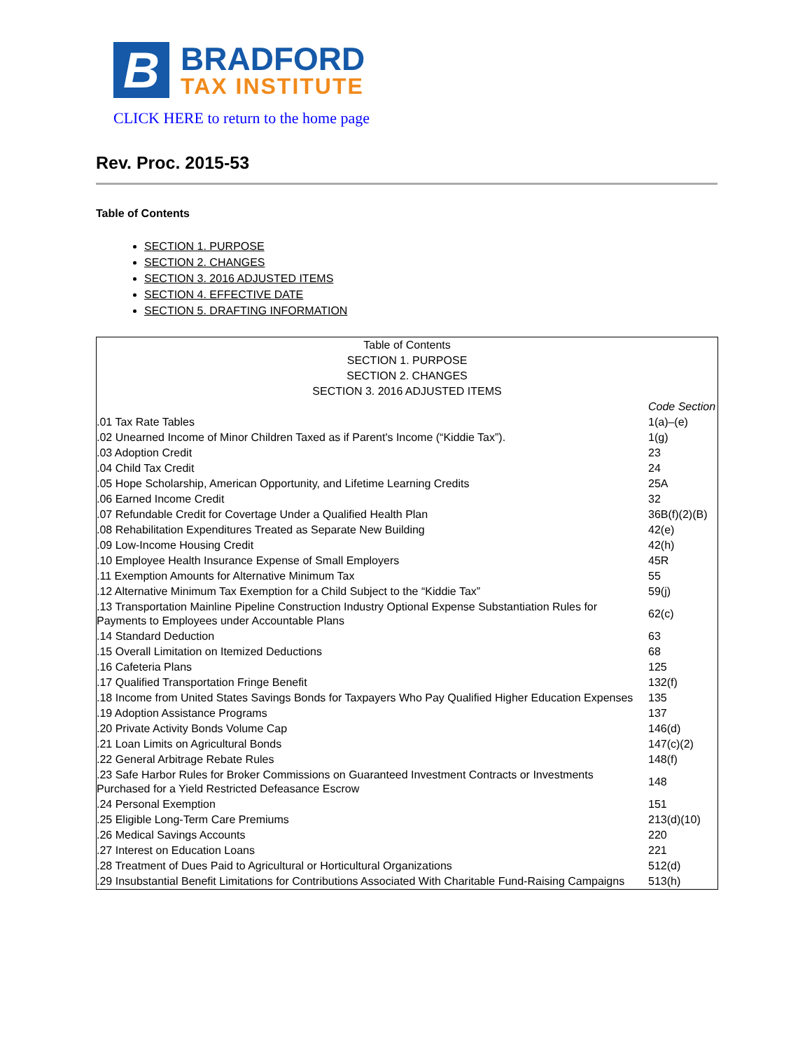B
BRADFORD
TAX INSTITUTE
CLICK HERE to return to the home page
Rev. Proc. 2015-53
Table of Contents
SECTION 1. PURPOSE
SECTION 2. CHANGES
SECTION 3. 2016 ADJUSTED ITEMS
SECTION 4. EFFECTIVE DATE
SECTION 5. DRAFTING INFORMATION
| Table of Contents | |
| SECTION 1. PURPOSE | |
| SECTION 2. CHANGES | |
| SECTION 3. 2016 ADJUSTED ITEMS | |
| | Code Section |
| .01 Tax Rate Tables | 1(a)–(e) |
| .02 Unearned Income of Minor Children Taxed as if Parent's Income (“Kiddie Tax”). | 1(g) |
| .03 Adoption Credit | 23 |
| .04 Child Tax Credit | 24 |
| .05 Hope Scholarship, American Opportunity, and Lifetime Learning Credits | 25A |
| .06 Earned Income Credit | 32 |
| .07 Refundable Credit for Covertage Under a Qualified Health Plan | 36B(f)(2)(B) |
| .08 Rehabilitation Expenditures Treated as Separate New Building | 42(e) |
| .09 Low-Income Housing Credit | 42(h) |
| .10 Employee Health Insurance Expense of Small Employers | 45R |
| .11 Exemption Amounts for Alternative Minimum Tax | 55 |
| .12 Alternative Minimum Tax Exemption for a Child Subject to the “Kiddie Tax” | 59(j) |
| .13 Transportation Mainline Pipeline Construction Industry Optional Expense Substantiation Rules for Payments to Employees under Accountable Plans | 62(c) |
| .14 Standard Deduction | 63 |
| .15 Overall Limitation on Itemized Deductions | 68 |
| .16 Cafeteria Plans | 125 |
| .17 Qualified Transportation Fringe Benefit | 132(f) |
| .18 Income from United States Savings Bonds for Taxpayers Who Pay Qualified Higher Education Expenses | 135 |
| .19 Adoption Assistance Programs | 137 |
| .20 Private Activity Bonds Volume Cap | 146(d) |
| .21 Loan Limits on Agricultural Bonds | 147(c)(2) |
| .22 General Arbitrage Rebate Rules | 148(f) |
| .23 Safe Harbor Rules for Broker Commissions on Guaranteed Investment Contracts or Investments Purchased for a Yield Restricted Defeasance Escrow | 148 |
| .24 Personal Exemption | 151 |
| .25 Eligible Long-Term Care Premiums | 213(d)(10) |
| .26 Medical Savings Accounts | 220 |
| .27 Interest on Education Loans | 221 |
| .28 Treatment of Dues Paid to Agricultural or Horticultural Organizations | 512(d) |
| .29 Insubstantial Benefit Limitations for Contributions Associated With Charitable Fund-Raising Campaigns | 513(h) |